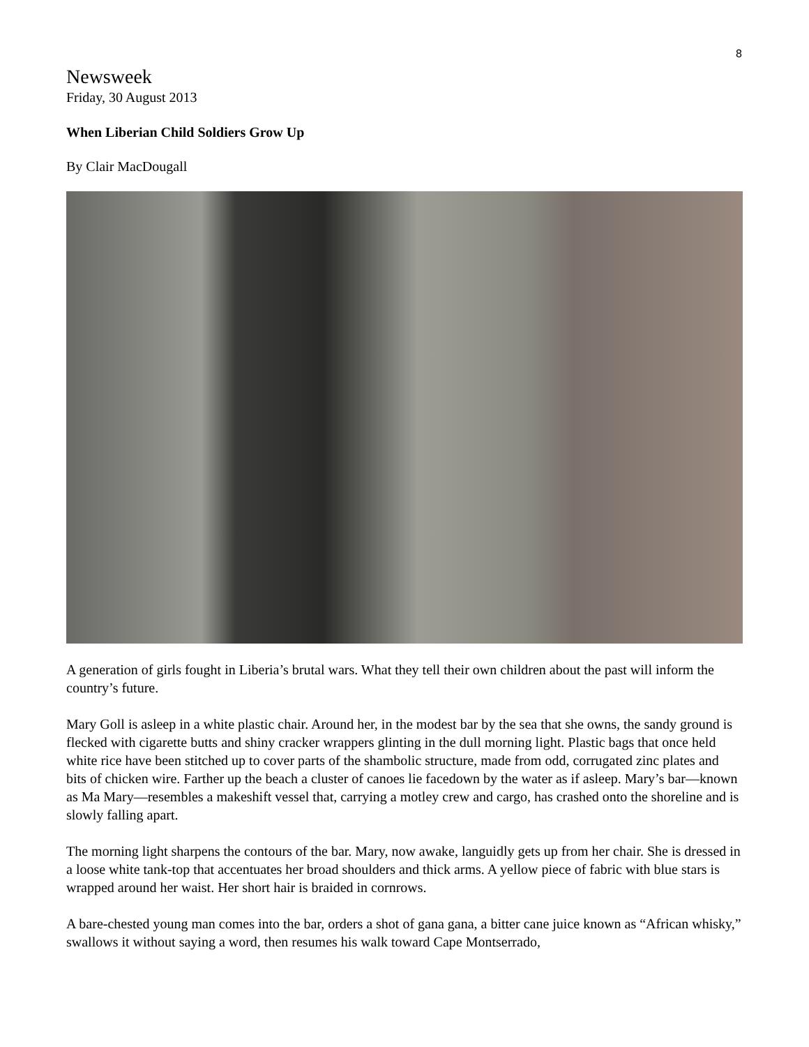8
Newsweek
Friday, 30 August 2013
When Liberian Child Soldiers Grow Up
By Clair MacDougall
A generation of girls fought in Liberia’s brutal wars. What they tell their own children about the past will inform the country’s future.
Mary Goll is asleep in a white plastic chair. Around her, in the modest bar by the sea that she owns, the sandy ground is flecked with cigarette butts and shiny cracker wrappers glinting in the dull morning light. Plastic bags that once held white rice have been stitched up to cover parts of the shambolic structure, made from odd, corrugated zinc plates and bits of chicken wire. Farther up the beach a cluster of canoes lie facedown by the water as if asleep. Mary’s bar—known as Ma Mary—resembles a makeshift vessel that, carrying a motley crew and cargo, has crashed onto the shoreline and is slowly falling apart.
The morning light sharpens the contours of the bar. Mary, now awake, languidly gets up from her chair. She is dressed in a loose white tank-top that accentuates her broad shoulders and thick arms. A yellow piece of fabric with blue stars is wrapped around her waist. Her short hair is braided in cornrows.
A bare-chested young man comes into the bar, orders a shot of gana gana, a bitter cane juice known as “African whisky,” swallows it without saying a word, then resumes his walk toward Cape Montserrado,